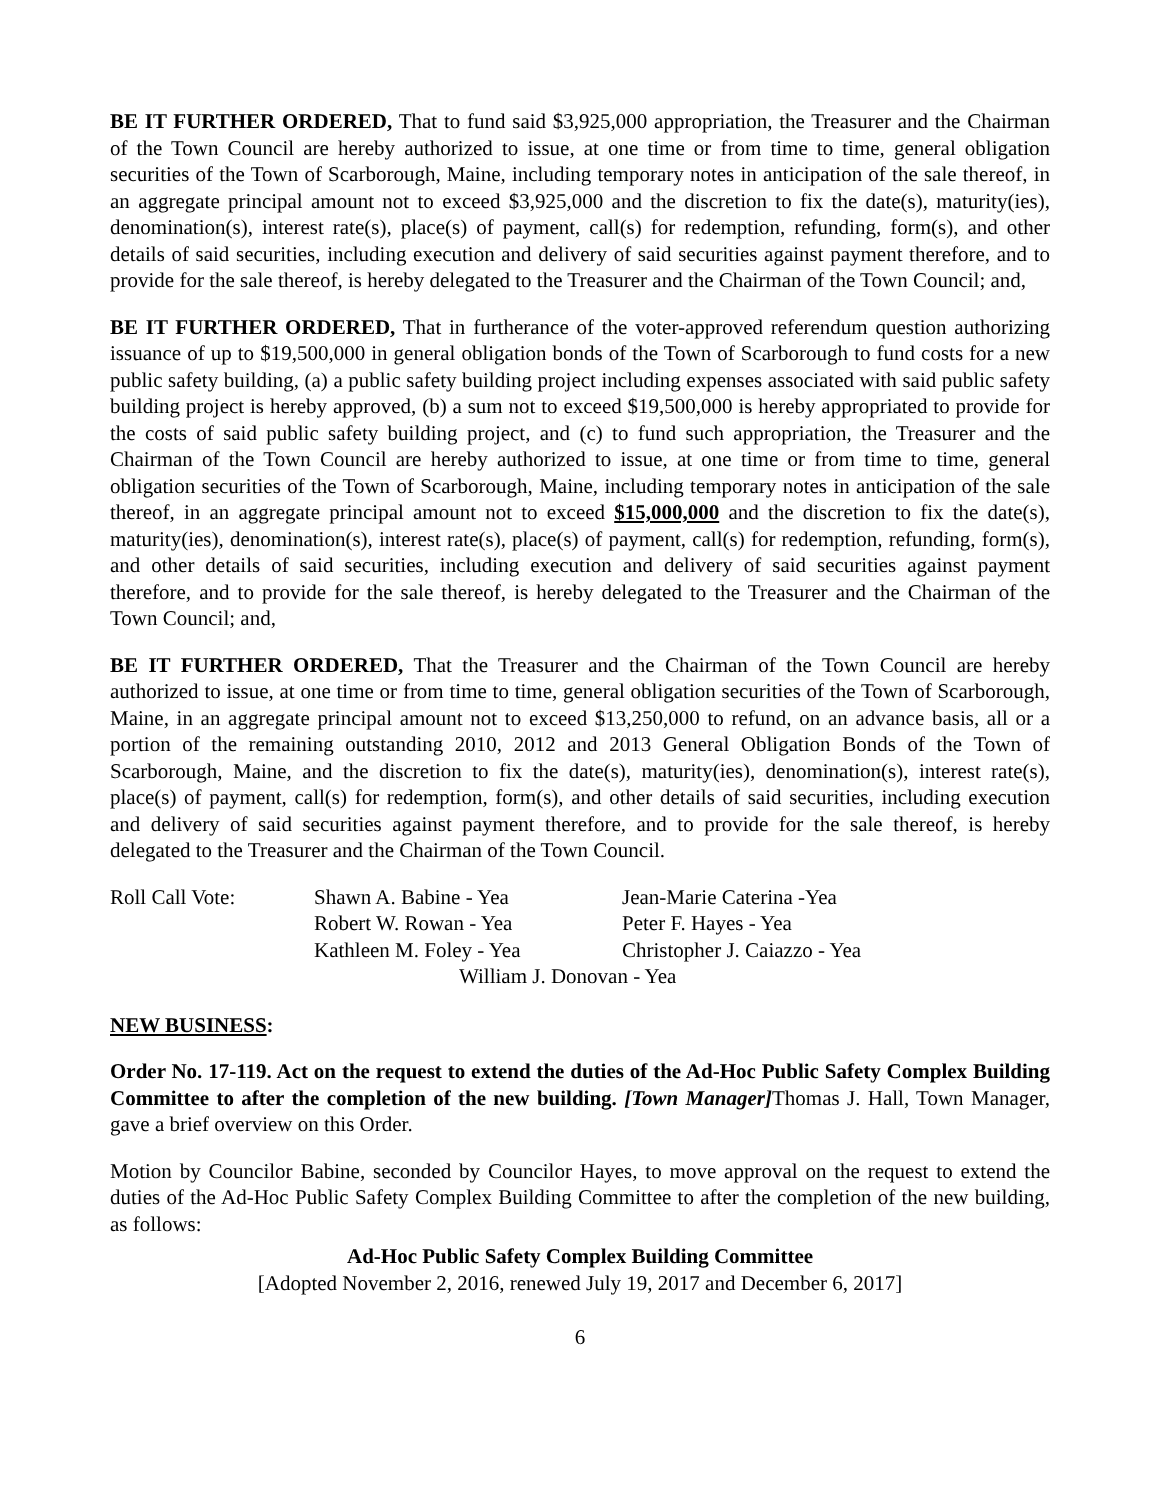BE IT FURTHER ORDERED, That to fund said $3,925,000 appropriation, the Treasurer and the Chairman of the Town Council are hereby authorized to issue, at one time or from time to time, general obligation securities of the Town of Scarborough, Maine, including temporary notes in anticipation of the sale thereof, in an aggregate principal amount not to exceed $3,925,000 and the discretion to fix the date(s), maturity(ies), denomination(s), interest rate(s), place(s) of payment, call(s) for redemption, refunding, form(s), and other details of said securities, including execution and delivery of said securities against payment therefore, and to provide for the sale thereof, is hereby delegated to the Treasurer and the Chairman of the Town Council; and,
BE IT FURTHER ORDERED, That in furtherance of the voter-approved referendum question authorizing issuance of up to $19,500,000 in general obligation bonds of the Town of Scarborough to fund costs for a new public safety building, (a) a public safety building project including expenses associated with said public safety building project is hereby approved, (b) a sum not to exceed $19,500,000 is hereby appropriated to provide for the costs of said public safety building project, and (c) to fund such appropriation, the Treasurer and the Chairman of the Town Council are hereby authorized to issue, at one time or from time to time, general obligation securities of the Town of Scarborough, Maine, including temporary notes in anticipation of the sale thereof, in an aggregate principal amount not to exceed $15,000,000 and the discretion to fix the date(s), maturity(ies), denomination(s), interest rate(s), place(s) of payment, call(s) for redemption, refunding, form(s), and other details of said securities, including execution and delivery of said securities against payment therefore, and to provide for the sale thereof, is hereby delegated to the Treasurer and the Chairman of the Town Council; and,
BE IT FURTHER ORDERED, That the Treasurer and the Chairman of the Town Council are hereby authorized to issue, at one time or from time to time, general obligation securities of the Town of Scarborough, Maine, in an aggregate principal amount not to exceed $13,250,000 to refund, on an advance basis, all or a portion of the remaining outstanding 2010, 2012 and 2013 General Obligation Bonds of the Town of Scarborough, Maine, and the discretion to fix the date(s), maturity(ies), denomination(s), interest rate(s), place(s) of payment, call(s) for redemption, form(s), and other details of said securities, including execution and delivery of said securities against payment therefore, and to provide for the sale thereof, is hereby delegated to the Treasurer and the Chairman of the Town Council.
| Roll Call Vote: | Shawn A. Babine - Yea | Jean-Marie Caterina -Yea |
| | Robert W. Rowan - Yea | Peter F. Hayes - Yea |
| | Kathleen M. Foley - Yea | Christopher J. Caiazzo - Yea |
| | William J. Donovan - Yea | |
NEW BUSINESS:
Order No. 17-119. Act on the request to extend the duties of the Ad-Hoc Public Safety Complex Building Committee to after the completion of the new building. [Town Manager] Thomas J. Hall, Town Manager, gave a brief overview on this Order.
Motion by Councilor Babine, seconded by Councilor Hayes, to move approval on the request to extend the duties of the Ad-Hoc Public Safety Complex Building Committee to after the completion of the new building, as follows:
Ad-Hoc Public Safety Complex Building Committee
[Adopted November 2, 2016, renewed July 19, 2017 and December 6, 2017]
6